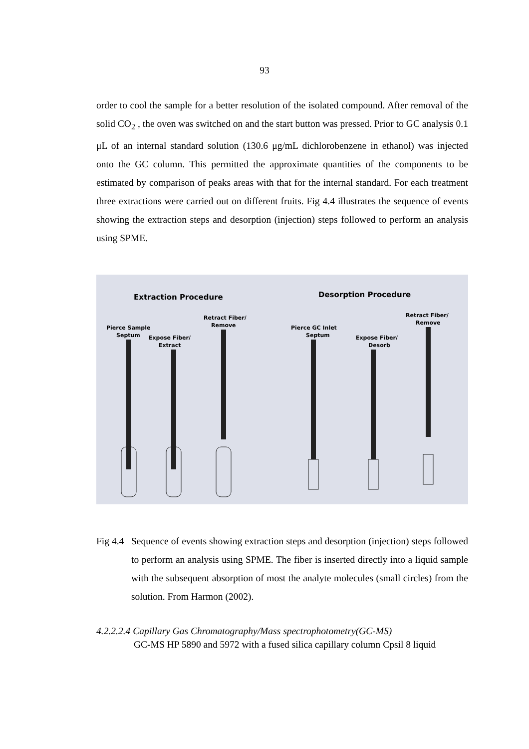93
order to cool the sample for a better resolution of the isolated compound. After removal of the solid CO<sub>2</sub> , the oven was switched on and the start button was pressed. Prior to GC analysis 0.1 μL of an internal standard solution (130.6 μg/mL dichlorobenzene in ethanol) was injected onto the GC column. This permitted the approximate quantities of the components to be estimated by comparison of peaks areas with that for the internal standard. For each treatment three extractions were carried out on different fruits. Fig 4.4 illustrates the sequence of events showing the extraction steps and desorption (injection) steps followed to perform an analysis using SPME.
Extraction Procedure
Desorption Procedure
Pierce Sample
Septum
Expose Fiber/
Extract
Retract Fiber/
Remove
Pierce GC Inlet
Septum
Expose Fiber/
Desorb
Retract Fiber/
Remove
Fig 4.4 Sequence of events showing extraction steps and desorption (injection) steps followed to perform an analysis using SPME. The fiber is inserted directly into a liquid sample with the subsequent absorption of most the analyte molecules (small circles) from the solution. From Harmon (2002).
4.2.2.2.4 Capillary Gas Chromatography/Mass spectrophotometry(GC-MS)
GC-MS HP 5890 and 5972 with a fused silica capillary column Cpsil 8 liquid